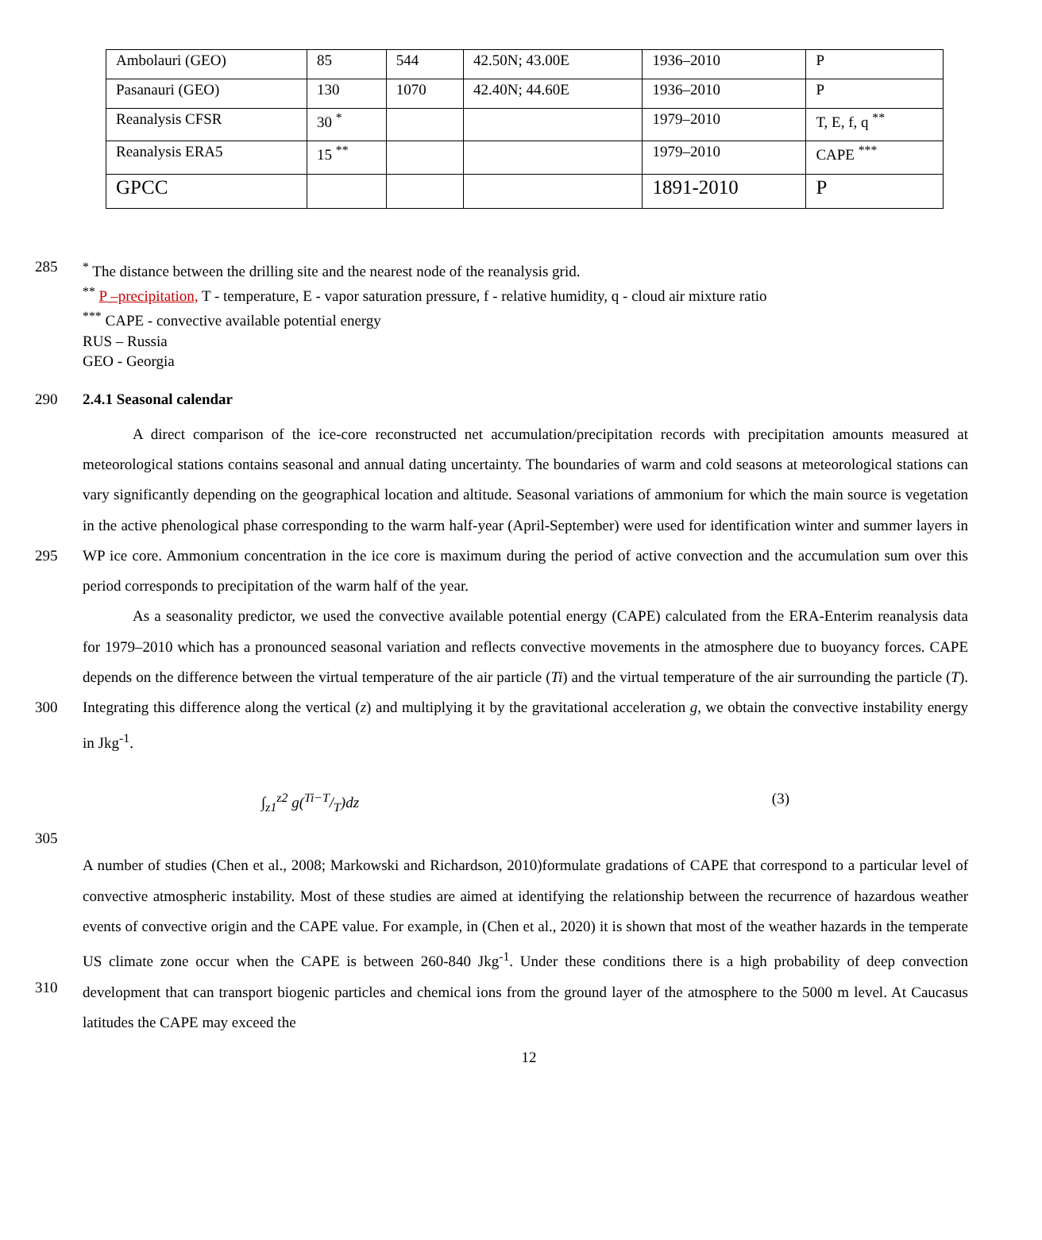| Ambolauri (GEO) | 85 | 544 | 42.50N; 43.00E | 1936–2010 | P |
| Pasanauri (GEO) | 130 | 1070 | 42.40N; 44.60E | 1936–2010 | P |
| Reanalysis CFSR | 30 <sup>*</sup> | | | 1979–2010 | T, E, f, q <sup>**</sup> |
| Reanalysis ERA5 | 15 <sup>**</sup> | | | 1979–2010 | CAPE <sup>***</sup> |
| GPCC | | | | 1891-2010 | P |
285 <sup>*</sup> The distance between the drilling site and the nearest node of the reanalysis grid.
<sup>**</sup> P –precipitation, T - temperature, E - vapor saturation pressure, f - relative humidity, q - cloud air mixture ratio
<sup>***</sup> CAPE - convective available potential energy
RUS – Russia
GEO - Georgia
290 2.4.1 Seasonal calendar
295
300
A direct comparison of the ice-core reconstructed net accumulation/precipitation records with precipitation amounts measured at meteorological stations contains seasonal and annual dating uncertainty. The boundaries of warm and cold seasons at meteorological stations can vary significantly depending on the geographical location and altitude. Seasonal variations of ammonium for which the main source is vegetation in the active phenological phase corresponding to the warm half-year (April-September) were used for identification winter and summer layers in WP ice core. Ammonium concentration in the ice core is maximum during the period of active convection and the accumulation sum over this period corresponds to precipitation of the warm half of the year.
As a seasonality predictor, we used the convective available potential energy (CAPE) calculated from the ERA-Enterim reanalysis data for 1979–2010 which has a pronounced seasonal variation and reflects convective movements in the atmosphere due to buoyancy forces. CAPE depends on the difference between the virtual temperature of the air particle (Ti) and the virtual temperature of the air surrounding the particle (T). Integrating this difference along the vertical (z) and multiplying it by the gravitational acceleration g, we obtain the convective instability energy in Jkg<sup>-1</sup>.
∫<sub>z1</sub><sup>z2</sup> g(Ti−T/T)dz (3)
305
310 A number of studies (Chen et al., 2008; Markowski and Richardson, 2010)formulate gradations of CAPE that correspond to a particular level of convective atmospheric instability. Most of these studies are aimed at identifying the relationship between the recurrence of hazardous weather events of convective origin and the CAPE value. For example, in (Chen et al., 2020) it is shown that most of the weather hazards in the temperate US climate zone occur when the CAPE is between 260-840 Jkg<sup>-1</sup>. Under these conditions there is a high probability of deep convection development that can transport biogenic particles and chemical ions from the ground layer of the atmosphere to the 5000 m level. At Caucasus latitudes the CAPE may exceed the
12